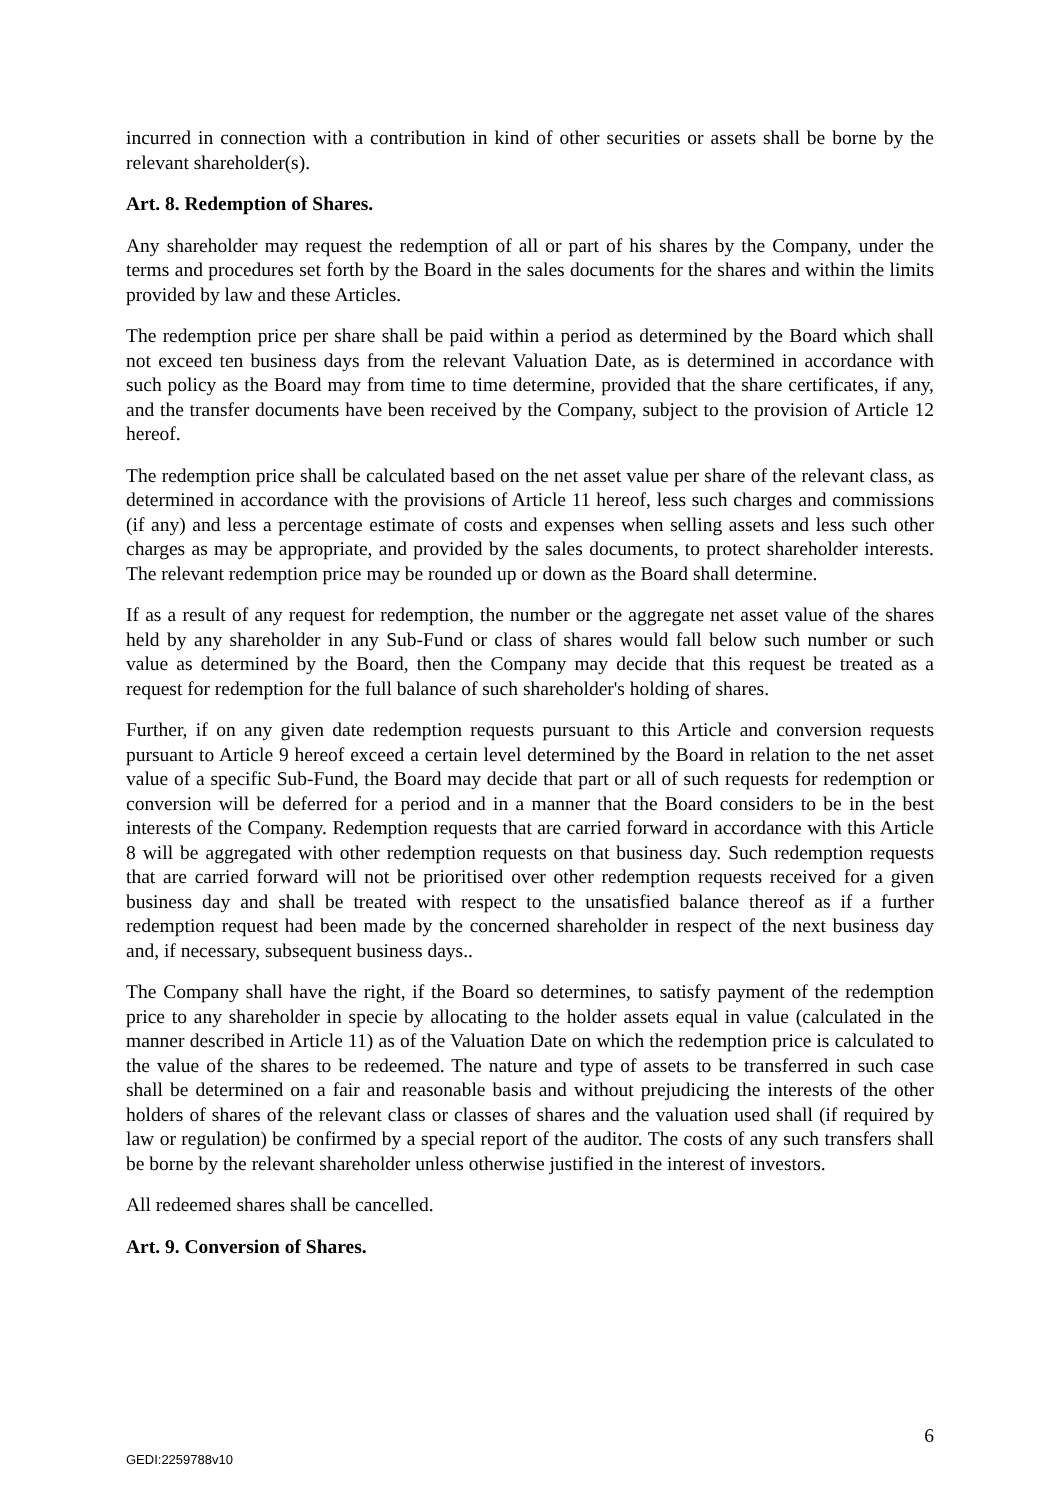incurred in connection with a contribution in kind of other securities or assets shall be borne by the relevant shareholder(s).
Art. 8. Redemption of Shares.
Any shareholder may request the redemption of all or part of his shares by the Company, under the terms and procedures set forth by the Board in the sales documents for the shares and within the limits provided by law and these Articles.
The redemption price per share shall be paid within a period as determined by the Board which shall not exceed ten business days from the relevant Valuation Date, as is determined in accordance with such policy as the Board may from time to time determine, provided that the share certificates, if any, and the transfer documents have been received by the Company, subject to the provision of Article 12 hereof.
The redemption price shall be calculated based on the net asset value per share of the relevant class, as determined in accordance with the provisions of Article 11 hereof, less such charges and commissions (if any) and less a percentage estimate of costs and expenses when selling assets and less such other charges as may be appropriate, and provided by the sales documents, to protect shareholder interests. The relevant redemption price may be rounded up or down as the Board shall determine.
If as a result of any request for redemption, the number or the aggregate net asset value of the shares held by any shareholder in any Sub-Fund or class of shares would fall below such number or such value as determined by the Board, then the Company may decide that this request be treated as a request for redemption for the full balance of such shareholder's holding of shares.
Further, if on any given date redemption requests pursuant to this Article and conversion requests pursuant to Article 9 hereof exceed a certain level determined by the Board in relation to the net asset value of a specific Sub-Fund, the Board may decide that part or all of such requests for redemption or conversion will be deferred for a period and in a manner that the Board considers to be in the best interests of the Company. Redemption requests that are carried forward in accordance with this Article 8 will be aggregated with other redemption requests on that business day. Such redemption requests that are carried forward will not be prioritised over other redemption requests received for a given business day and shall be treated with respect to the unsatisfied balance thereof as if a further redemption request had been made by the concerned shareholder in respect of the next business day and, if necessary, subsequent business days..
The Company shall have the right, if the Board so determines, to satisfy payment of the redemption price to any shareholder in specie by allocating to the holder assets equal in value (calculated in the manner described in Article 11) as of the Valuation Date on which the redemption price is calculated to the value of the shares to be redeemed. The nature and type of assets to be transferred in such case shall be determined on a fair and reasonable basis and without prejudicing the interests of the other holders of shares of the relevant class or classes of shares and the valuation used shall (if required by law or regulation) be confirmed by a special report of the auditor. The costs of any such transfers shall be borne by the relevant shareholder unless otherwise justified in the interest of investors.
All redeemed shares shall be cancelled.
Art. 9. Conversion of Shares.
6
GEDI:2259788v10